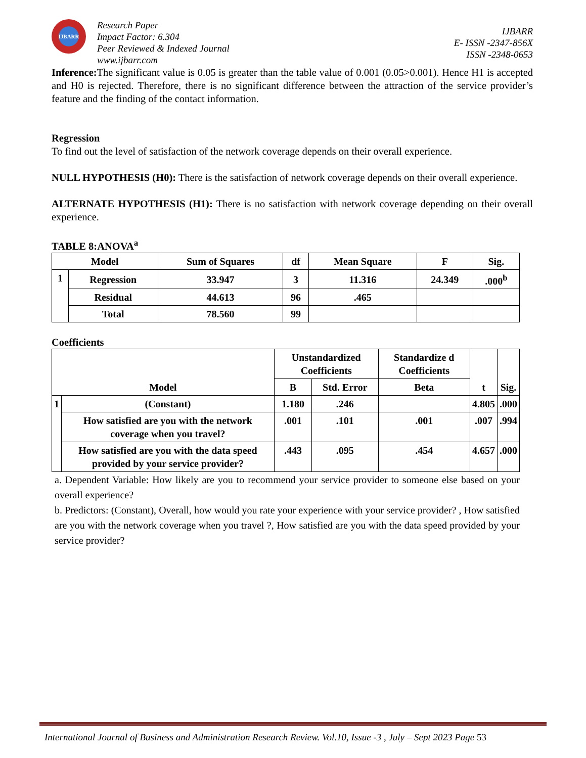IJBARR
Research Paper
Impact Factor: 6.304
Peer Reviewed & Indexed Journal
www.ijbarr.com
IJBARR
E- ISSN -2347-856X
ISSN -2348-0653
Inference: The significant value is 0.05 is greater than the table value of 0.001 (0.05>0.001). Hence H1 is accepted and H0 is rejected. Therefore, there is no significant difference between the attraction of the service provider’s feature and the finding of the contact information.
Regression
To find out the level of satisfaction of the network coverage depends on their overall experience.
NULL HYPOTHESIS (H0): There is the satisfaction of network coverage depends on their overall experience.
ALTERNATE HYPOTHESIS (H1): There is no satisfaction with network coverage depending on their overall experience.
TABLE 8:ANOVA<sup>a</sup>
| Model | | Sum of Squares | df | Mean Square | F | Sig. |
| --- | --- | --- | --- | --- | --- | --- |
| 1 | Regression | 33.947 | 3 | 11.316 | 24.349 | .000<sup>b</sup> |
| | Residual | 44.613 | 96 | .465 | | |
| | Total | 78.560 | 99 | | | |
Coefficients
| Model | | Unstandardized Coefficients | | Standardize d Coefficients | t | Sig. |
| --- | --- | --- | --- | --- | --- | --- |
| | | B | Std. Error | Beta | | |
| 1 | (Constant) | 1.180 | .246 | | 4.805 | .000 |
| | How satisfied are you with the network coverage when you travel? | .001 | .101 | .001 | .007 | .994 |
| | How satisfied are you with the data speed provided by your service provider? | .443 | .095 | .454 | 4.657 | .000 |
a. Dependent Variable: How likely are you to recommend your service provider to someone else based on your overall experience?
b. Predictors: (Constant), Overall, how would you rate your experience with your service provider? , How satisfied are you with the network coverage when you travel ?, How satisfied are you with the data speed provided by your service provider?
International Journal of Business and Administration Research Review. Vol.10, Issue -3 , July – Sept 2023 Page 53